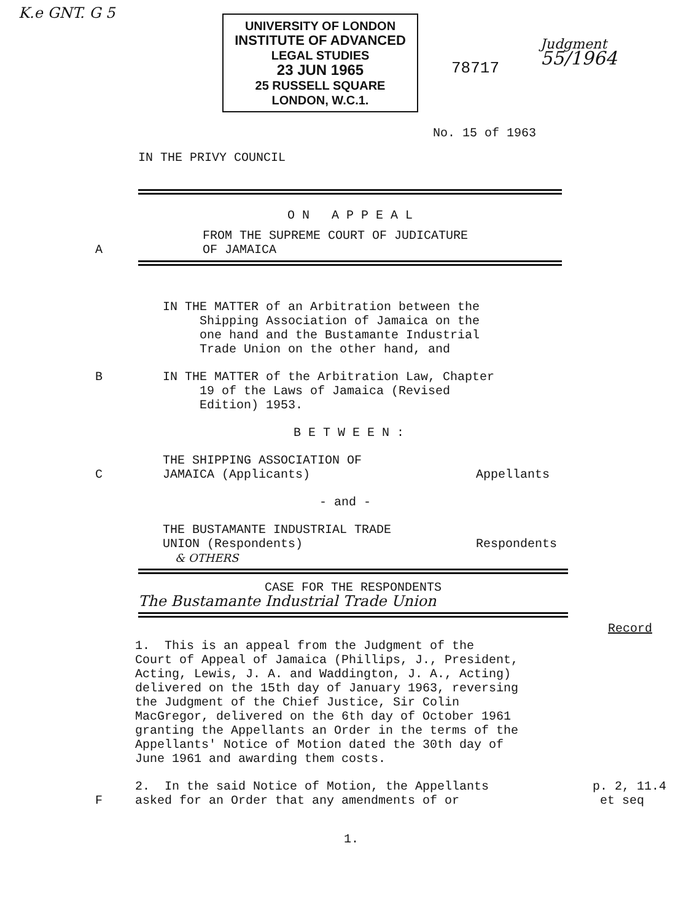K.e GNT. G 5
UNIVERSITY OF LONDON
INSTITUTE OF ADVANCED
LEGAL STUDIES
23 JUN 1965
25 RUSSELL SQUARE
LONDON, W.C.1.
78717
Judgment
55/1964
No. 15 of 1963
IN THE PRIVY COUNCIL
O N A P P E A L
FROM THE SUPREME COURT OF JUDICATURE
A OF JAMAICA
IN THE MATTER of an Arbitration between the
Shipping Association of Jamaica on the
one hand and the Bustamante Industrial
Trade Union on the other hand, and
B IN THE MATTER of the Arbitration Law, Chapter
19 of the Laws of Jamaica (Revised
Edition) 1953.
B E T W E E N :
THE SHIPPING ASSOCIATION OF
C JAMAICA (Applicants) Appellants
- and -
THE BUSTAMANTE INDUSTRIAL TRADE
UNION (Respondents) Respondents
& OTHERS
CASE FOR THE RESPONDENTS
The Bustamante Industrial Trade Union
Record
1. This is an appeal from the Judgment of the
Court of Appeal of Jamaica (Phillips, J., President,
Acting, Lewis, J. A. and Waddington, J. A., Acting)
delivered on the 15th day of January 1963, reversing
the Judgment of the Chief Justice, Sir Colin
MacGregor, delivered on the 6th day of October 1961
granting the Appellants an Order in the terms of the
Appellants' Notice of Motion dated the 30th day of
June 1961 and awarding them costs.
F 2. In the said Notice of Motion, the Appellants
asked for an Order that any amendments of or
p. 2, 11.4
et seq
1.